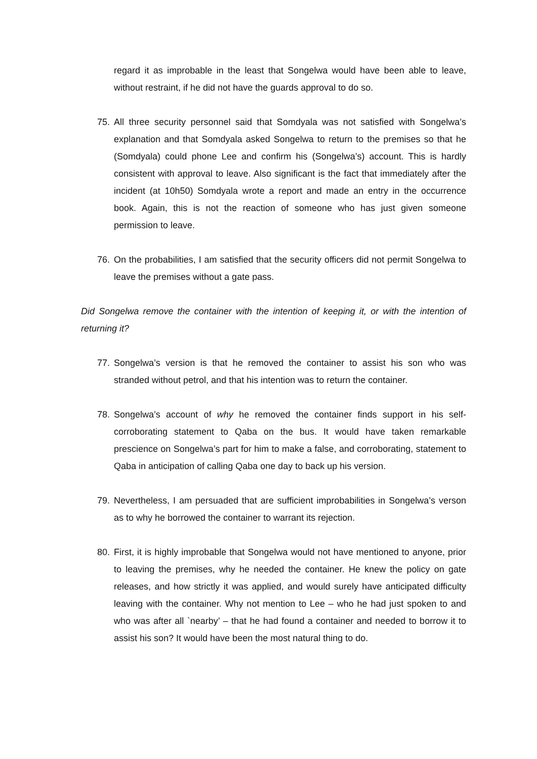regard it as improbable in the least that Songelwa would have been able to leave, without restraint, if he did not have the guards approval to do so.
75. All three security personnel said that Somdyala was not satisfied with Songelwa’s explanation and that Somdyala asked Songelwa to return to the premises so that he (Somdyala) could phone Lee and confirm his (Songelwa’s) account. This is hardly consistent with approval to leave. Also significant is the fact that immediately after the incident (at 10h50) Somdyala wrote a report and made an entry in the occurrence book. Again, this is not the reaction of someone who has just given someone permission to leave.
76. On the probabilities, I am satisfied that the security officers did not permit Songelwa to leave the premises without a gate pass.
Did Songelwa remove the container with the intention of keeping it, or with the intention of returning it?
77. Songelwa’s version is that he removed the container to assist his son who was stranded without petrol, and that his intention was to return the container.
78. Songelwa’s account of why he removed the container finds support in his self-corroborating statement to Qaba on the bus. It would have taken remarkable prescience on Songelwa’s part for him to make a false, and corroborating, statement to Qaba in anticipation of calling Qaba one day to back up his version.
79. Nevertheless, I am persuaded that are sufficient improbabilities in Songelwa’s verson as to why he borrowed the container to warrant its rejection.
80. First, it is highly improbable that Songelwa would not have mentioned to anyone, prior to leaving the premises, why he needed the container. He knew the policy on gate releases, and how strictly it was applied, and would surely have anticipated difficulty leaving with the container. Why not mention to Lee – who he had just spoken to and who was after all `nearby’ – that he had found a container and needed to borrow it to assist his son? It would have been the most natural thing to do.